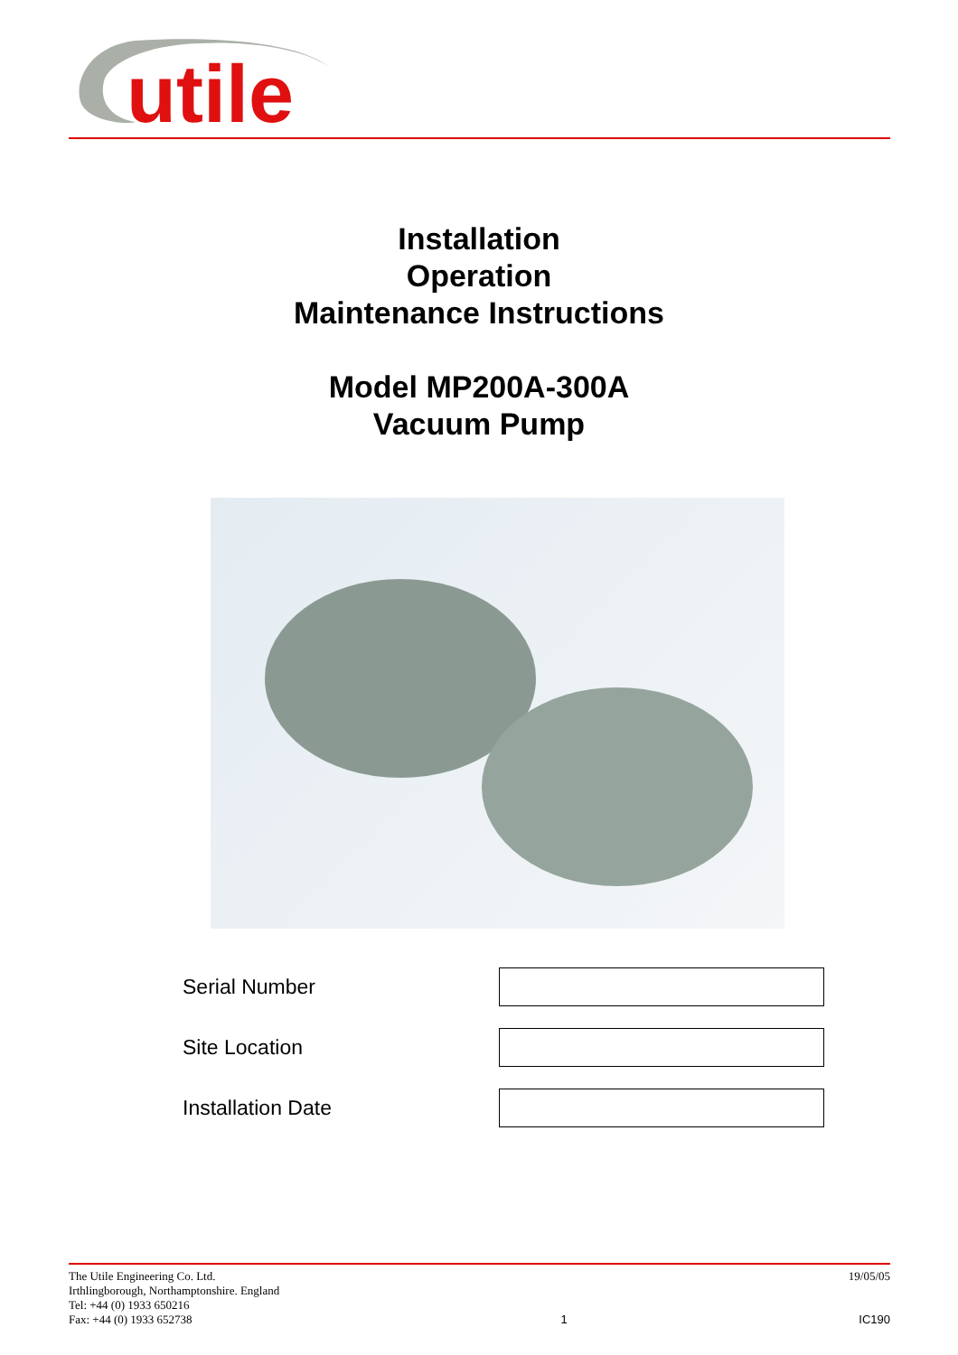utile
Installation
Operation
Maintenance Instructions
Model MP200A-300A
Vacuum Pump
Serial Number
Site Location
Installation Date
The Utile Engineering Co. Ltd.
Irthlingborough, Northamptonshire. England
Tel: +44 (0) 1933 650216
Fax: +44 (0) 1933 652738
1 19/05/05
IC190